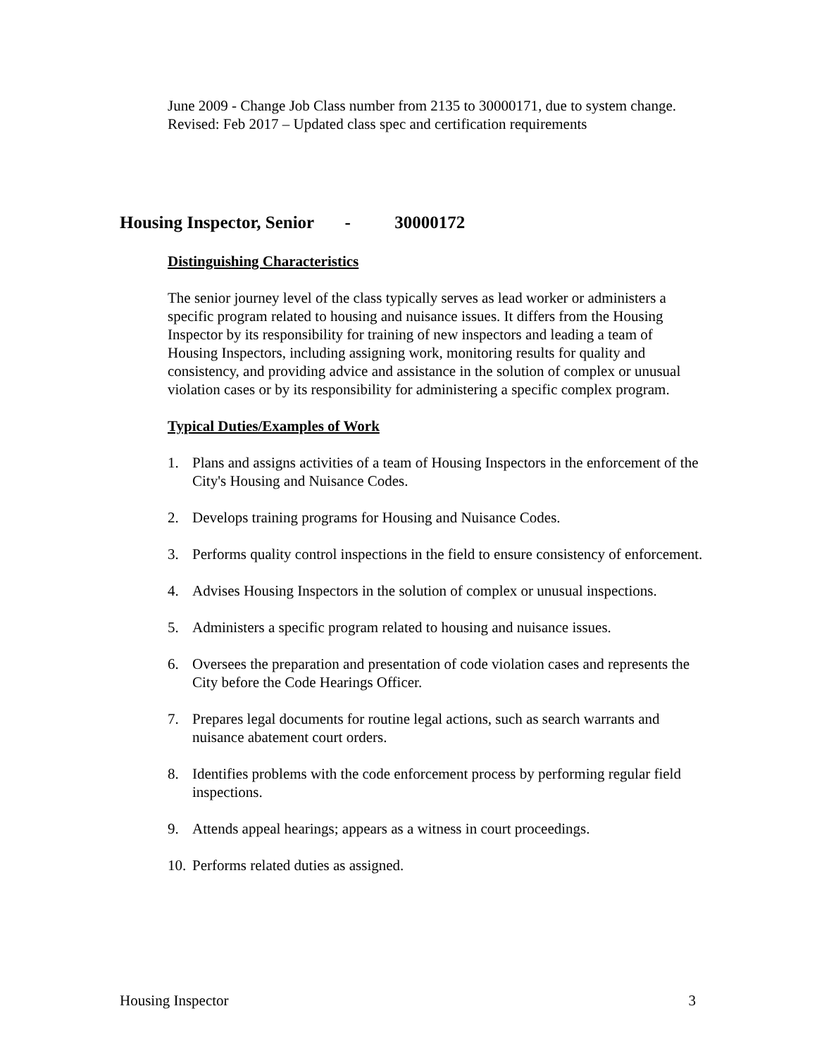June 2009 - Change Job Class number from 2135 to 30000171, due to system change.
Revised: Feb 2017 – Updated class spec and certification requirements
Housing Inspector, Senior - 30000172
Distinguishing Characteristics
The senior journey level of the class typically serves as lead worker or administers a specific program related to housing and nuisance issues. It differs from the Housing Inspector by its responsibility for training of new inspectors and leading a team of Housing Inspectors, including assigning work, monitoring results for quality and consistency, and providing advice and assistance in the solution of complex or unusual violation cases or by its responsibility for administering a specific complex program.
Typical Duties/Examples of Work
1. Plans and assigns activities of a team of Housing Inspectors in the enforcement of the City's Housing and Nuisance Codes.
2. Develops training programs for Housing and Nuisance Codes.
3. Performs quality control inspections in the field to ensure consistency of enforcement.
4. Advises Housing Inspectors in the solution of complex or unusual inspections.
5. Administers a specific program related to housing and nuisance issues.
6. Oversees the preparation and presentation of code violation cases and represents the City before the Code Hearings Officer.
7. Prepares legal documents for routine legal actions, such as search warrants and nuisance abatement court orders.
8. Identifies problems with the code enforcement process by performing regular field inspections.
9. Attends appeal hearings; appears as a witness in court proceedings.
10.
Performs related duties as assigned.
Housing Inspector 3